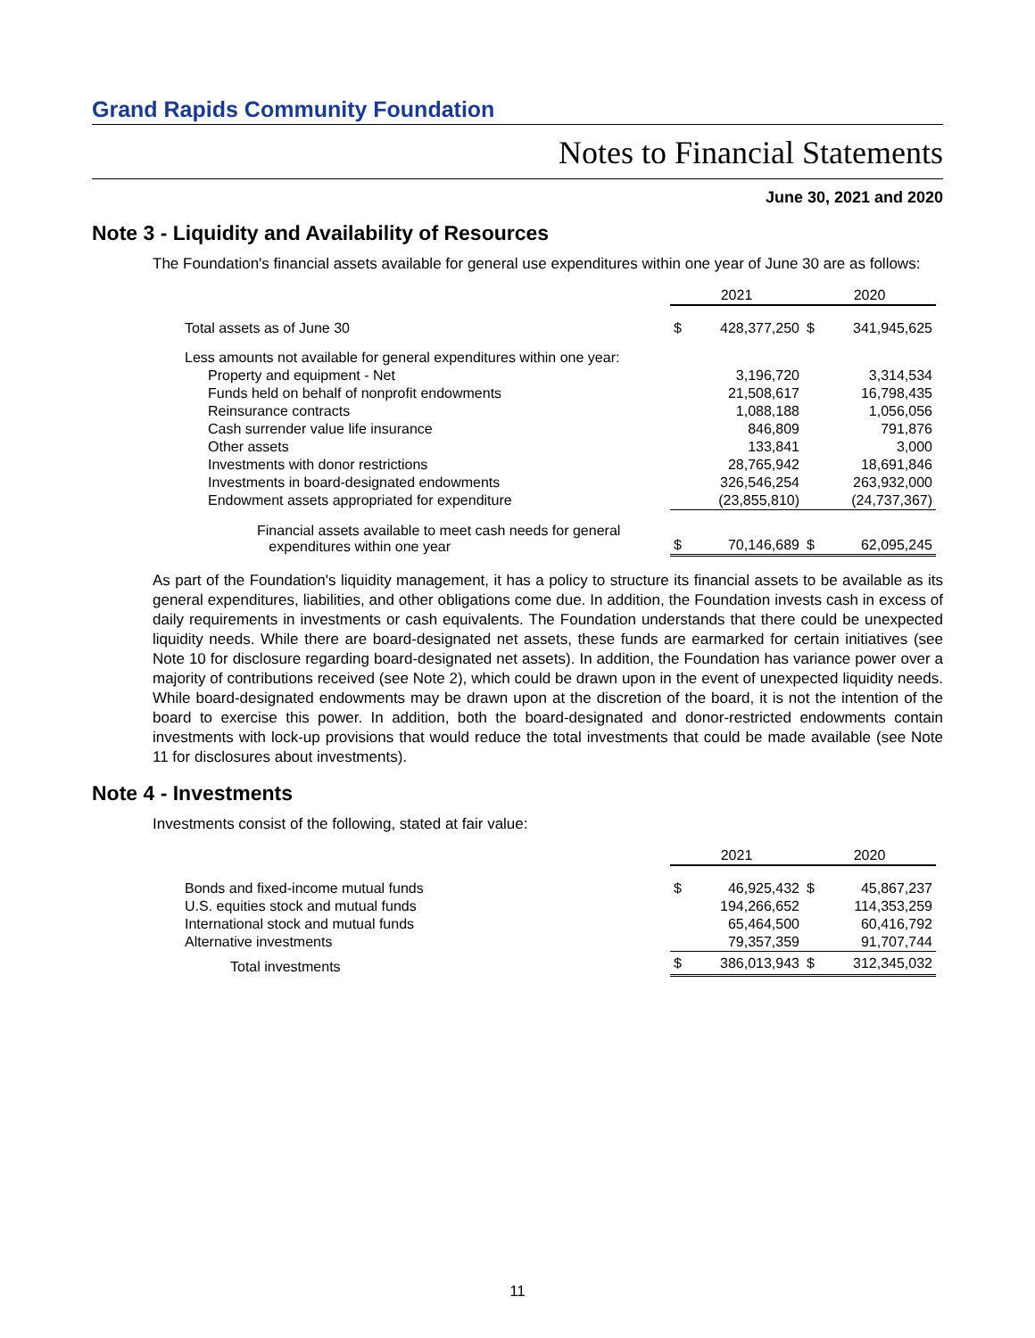Grand Rapids Community Foundation
Notes to Financial Statements
June 30, 2021 and 2020
Note 3 - Liquidity and Availability of Resources
The Foundation's financial assets available for general use expenditures within one year of June 30 are as follows:
| | 2021 | | 2020 | |
| --- | --- | --- | --- | --- |
| Total assets as of June 30 | $ | 428,377,250 | $ | 341,945,625 |
| Less amounts not available for general expenditures within one year: | | | | |
| Property and equipment - Net | | 3,196,720 | | 3,314,534 |
| Funds held on behalf of nonprofit endowments | | 21,508,617 | | 16,798,435 |
| Reinsurance contracts | | 1,088,188 | | 1,056,056 |
| Cash surrender value life insurance | | 846,809 | | 791,876 |
| Other assets | | 133,841 | | 3,000 |
| Investments with donor restrictions | | 28,765,942 | | 18,691,846 |
| Investments in board-designated endowments | | 326,546,254 | | 263,932,000 |
| Endowment assets appropriated for expenditure | | (23,855,810) | | (24,737,367) |
| Financial assets available to meet cash needs for general expenditures within one year | $ | 70,146,689 | $ | 62,095,245 |
As part of the Foundation's liquidity management, it has a policy to structure its financial assets to be available as its general expenditures, liabilities, and other obligations come due. In addition, the Foundation invests cash in excess of daily requirements in investments or cash equivalents. The Foundation understands that there could be unexpected liquidity needs. While there are board-designated net assets, these funds are earmarked for certain initiatives (see Note 10 for disclosure regarding board-designated net assets). In addition, the Foundation has variance power over a majority of contributions received (see Note 2), which could be drawn upon in the event of unexpected liquidity needs. While board-designated endowments may be drawn upon at the discretion of the board, it is not the intention of the board to exercise this power. In addition, both the board-designated and donor-restricted endowments contain investments with lock-up provisions that would reduce the total investments that could be made available (see Note 11 for disclosures about investments).
Note 4 - Investments
Investments consist of the following, stated at fair value:
| | 2021 | | 2020 | |
| --- | --- | --- | --- | --- |
| Bonds and fixed-income mutual funds | $ | 46,925,432 | $ | 45,867,237 |
| U.S. equities stock and mutual funds | | 194,266,652 | | 114,353,259 |
| International stock and mutual funds | | 65,464,500 | | 60,416,792 |
| Alternative investments | | 79,357,359 | | 91,707,744 |
| Total investments | $ | 386,013,943 | $ | 312,345,032 |
11